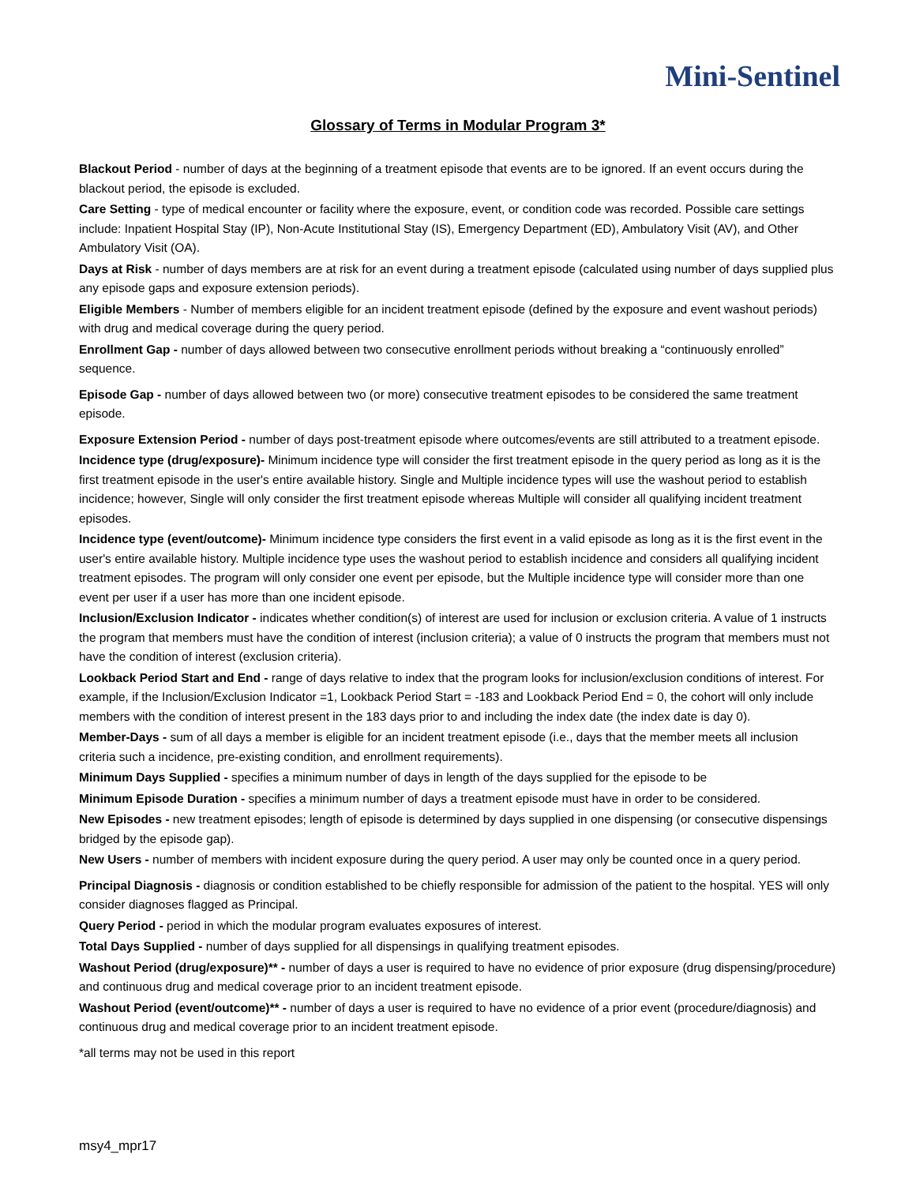Mini-Sentinel
Glossary of Terms in Modular Program 3*
Blackout Period - number of days at the beginning of a treatment episode that events are to be ignored. If an event occurs during the blackout period, the episode is excluded.
Care Setting - type of medical encounter or facility where the exposure, event, or condition code was recorded. Possible care settings include: Inpatient Hospital Stay (IP), Non-Acute Institutional Stay (IS), Emergency Department (ED), Ambulatory Visit (AV), and Other Ambulatory Visit (OA).
Days at Risk - number of days members are at risk for an event during a treatment episode (calculated using number of days supplied plus any episode gaps and exposure extension periods).
Eligible Members - Number of members eligible for an incident treatment episode (defined by the exposure and event washout periods) with drug and medical coverage during the query period.
Enrollment Gap - number of days allowed between two consecutive enrollment periods without breaking a “continuously enrolled” sequence.
Episode Gap - number of days allowed between two (or more) consecutive treatment episodes to be considered the same treatment episode.
Exposure Extension Period - number of days post-treatment episode where outcomes/events are still attributed to a treatment episode.
Incidence type (drug/exposure)- Minimum incidence type will consider the first treatment episode in the query period as long as it is the first treatment episode in the user's entire available history. Single and Multiple incidence types will use the washout period to establish incidence; however, Single will only consider the first treatment episode whereas Multiple will consider all qualifying incident treatment episodes.
Incidence type (event/outcome)- Minimum incidence type considers the first event in a valid episode as long as it is the first event in the user's entire available history. Multiple incidence type uses the washout period to establish incidence and considers all qualifying incident treatment episodes. The program will only consider one event per episode, but the Multiple incidence type will consider more than one event per user if a user has more than one incident episode.
Inclusion/Exclusion Indicator - indicates whether condition(s) of interest are used for inclusion or exclusion criteria. A value of 1 instructs the program that members must have the condition of interest (inclusion criteria); a value of 0 instructs the program that members must not have the condition of interest (exclusion criteria).
Lookback Period Start and End - range of days relative to index that the program looks for inclusion/exclusion conditions of interest. For example, if the Inclusion/Exclusion Indicator =1, Lookback Period Start = -183 and Lookback Period End = 0, the cohort will only include members with the condition of interest present in the 183 days prior to and including the index date (the index date is day 0).
Member-Days - sum of all days a member is eligible for an incident treatment episode (i.e., days that the member meets all inclusion criteria such a incidence, pre-existing condition, and enrollment requirements).
Minimum Days Supplied - specifies a minimum number of days in length of the days supplied for the episode to be
Minimum Episode Duration - specifies a minimum number of days a treatment episode must have in order to be considered.
New Episodes - new treatment episodes; length of episode is determined by days supplied in one dispensing (or consecutive dispensings bridged by the episode gap).
New Users - number of members with incident exposure during the query period. A user may only be counted once in a query period.
Principal Diagnosis - diagnosis or condition established to be chiefly responsible for admission of the patient to the hospital. YES will only consider diagnoses flagged as Principal.
Query Period - period in which the modular program evaluates exposures of interest.
Total Days Supplied - number of days supplied for all dispensings in qualifying treatment episodes.
Washout Period (drug/exposure)** - number of days a user is required to have no evidence of prior exposure (drug dispensing/procedure) and continuous drug and medical coverage prior to an incident treatment episode.
Washout Period (event/outcome)** - number of days a user is required to have no evidence of a prior event (procedure/diagnosis) and continuous drug and medical coverage prior to an incident treatment episode.
*all terms may not be used in this report
msy4_mpr17